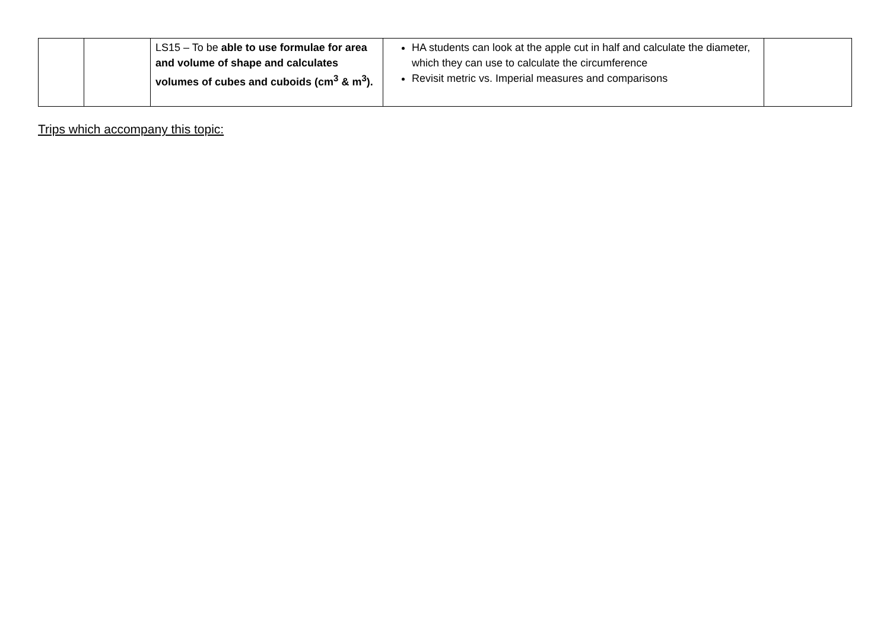| | | LS15 – To be able to use formulae for area and volume of shape and calculates volumes of cubes and cuboids (cm<sup>3</sup> & m<sup>3</sup>). | HA students can look at the apple cut in half and calculate the diameter, which they can use to calculate the circumference Revisit metric vs. Imperial measures and comparisons | |
Trips which accompany this topic: